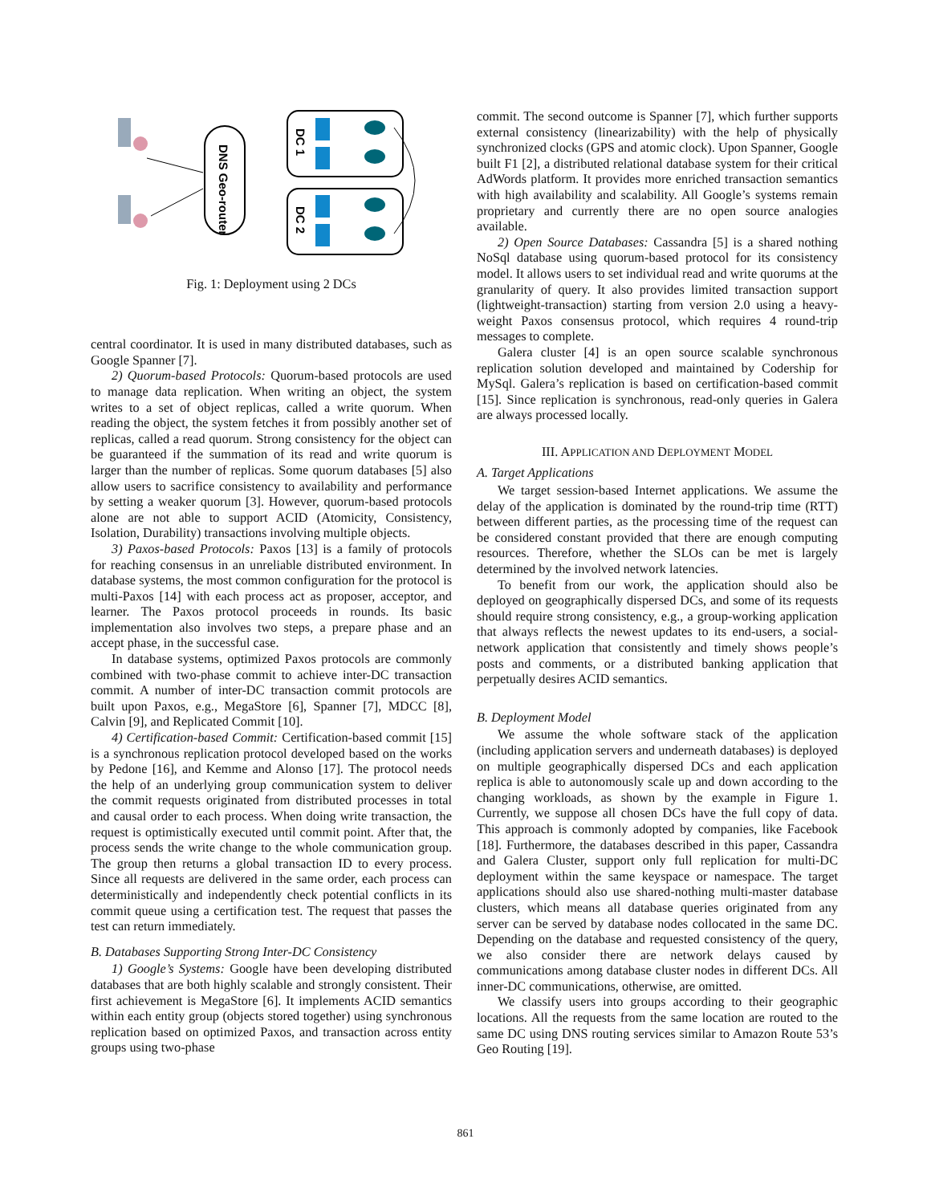DNS Geo-router
DC 1
DC 2
Fig. 1: Deployment using 2 DCs
central coordinator. It is used in many distributed databases, such as Google Spanner [7].
2) Quorum-based Protocols: Quorum-based protocols are used to manage data replication. When writing an object, the system writes to a set of object replicas, called a write quorum. When reading the object, the system fetches it from possibly another set of replicas, called a read quorum. Strong consistency for the object can be guaranteed if the summation of its read and write quorum is larger than the number of replicas. Some quorum databases [5] also allow users to sacrifice consistency to availability and performance by setting a weaker quorum [3]. However, quorum-based protocols alone are not able to support ACID (Atomicity, Consistency, Isolation, Durability) transactions involving multiple objects.
3) Paxos-based Protocols: Paxos [13] is a family of protocols for reaching consensus in an unreliable distributed environment. In database systems, the most common configuration for the protocol is multi-Paxos [14] with each process act as proposer, acceptor, and learner. The Paxos protocol proceeds in rounds. Its basic implementation also involves two steps, a prepare phase and an accept phase, in the successful case.
In database systems, optimized Paxos protocols are commonly combined with two-phase commit to achieve inter-DC transaction commit. A number of inter-DC transaction commit protocols are built upon Paxos, e.g., MegaStore [6], Spanner [7], MDCC [8], Calvin [9], and Replicated Commit [10].
4) Certification-based Commit: Certification-based commit [15] is a synchronous replication protocol developed based on the works by Pedone [16], and Kemme and Alonso [17]. The protocol needs the help of an underlying group communication system to deliver the commit requests originated from distributed processes in total and causal order to each process. When doing write transaction, the request is optimistically executed until commit point. After that, the process sends the write change to the whole communication group. The group then returns a global transaction ID to every process. Since all requests are delivered in the same order, each process can deterministically and independently check potential conflicts in its commit queue using a certification test. The request that passes the test can return immediately.
B. Databases Supporting Strong Inter-DC Consistency
1) Google’s Systems: Google have been developing distributed databases that are both highly scalable and strongly consistent. Their first achievement is MegaStore [6]. It implements ACID semantics within each entity group (objects stored together) using synchronous replication based on optimized Paxos, and transaction across entity groups using two-phase
commit. The second outcome is Spanner [7], which further supports external consistency (linearizability) with the help of physically synchronized clocks (GPS and atomic clock). Upon Spanner, Google built F1 [2], a distributed relational database system for their critical AdWords platform. It provides more enriched transaction semantics with high availability and scalability. All Google’s systems remain proprietary and currently there are no open source analogies available.
2) Open Source Databases: Cassandra [5] is a shared nothing NoSql database using quorum-based protocol for its consistency model. It allows users to set individual read and write quorums at the granularity of query. It also provides limited transaction support (lightweight-transaction) starting from version 2.0 using a heavy-weight Paxos consensus protocol, which requires 4 round-trip messages to complete.
Galera cluster [4] is an open source scalable synchronous replication solution developed and maintained by Codership for MySql. Galera’s replication is based on certification-based commit [15]. Since replication is synchronous, read-only queries in Galera are always processed locally.
III. APPLICATION AND DEPLOYMENT MODEL
A. Target Applications
We target session-based Internet applications. We assume the delay of the application is dominated by the round-trip time (RTT) between different parties, as the processing time of the request can be considered constant provided that there are enough computing resources. Therefore, whether the SLOs can be met is largely determined by the involved network latencies.
To benefit from our work, the application should also be deployed on geographically dispersed DCs, and some of its requests should require strong consistency, e.g., a group-working application that always reflects the newest updates to its end-users, a social-network application that consistently and timely shows people’s posts and comments, or a distributed banking application that perpetually desires ACID semantics.
B. Deployment Model
We assume the whole software stack of the application (including application servers and underneath databases) is deployed on multiple geographically dispersed DCs and each application replica is able to autonomously scale up and down according to the changing workloads, as shown by the example in Figure 1. Currently, we suppose all chosen DCs have the full copy of data. This approach is commonly adopted by companies, like Facebook [18]. Furthermore, the databases described in this paper, Cassandra and Galera Cluster, support only full replication for multi-DC deployment within the same keyspace or namespace. The target applications should also use shared-nothing multi-master database clusters, which means all database queries originated from any server can be served by database nodes collocated in the same DC. Depending on the database and requested consistency of the query, we also consider there are network delays caused by communications among database cluster nodes in different DCs. All inner-DC communications, otherwise, are omitted.
We classify users into groups according to their geographic locations. All the requests from the same location are routed to the same DC using DNS routing services similar to Amazon Route 53’s Geo Routing [19].
861